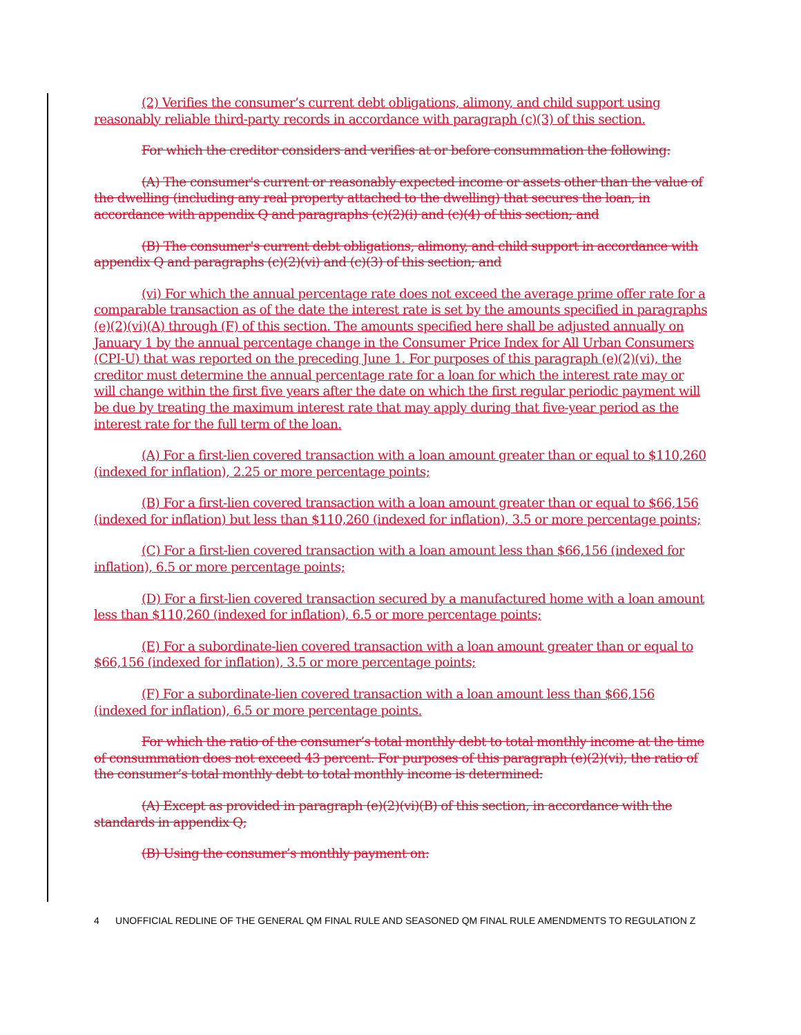(2) Verifies the consumer’s current debt obligations, alimony, and child support using reasonably reliable third-party records in accordance with paragraph (c)(3) of this section.
For which the creditor considers and verifies at or before consummation the following:
(A) The consumer's current or reasonably expected income or assets other than the value of the dwelling (including any real property attached to the dwelling) that secures the loan, in accordance with appendix Q and paragraphs (c)(2)(i) and (c)(4) of this section; and
(B) The consumer's current debt obligations, alimony, and child support in accordance with appendix Q and paragraphs (c)(2)(vi) and (c)(3) of this section; and
(vi) For which the annual percentage rate does not exceed the average prime offer rate for a comparable transaction as of the date the interest rate is set by the amounts specified in paragraphs (e)(2)(vi)(A) through (F) of this section. The amounts specified here shall be adjusted annually on January 1 by the annual percentage change in the Consumer Price Index for All Urban Consumers (CPI-U) that was reported on the preceding June 1. For purposes of this paragraph (e)(2)(vi), the creditor must determine the annual percentage rate for a loan for which the interest rate may or will change within the first five years after the date on which the first regular periodic payment will be due by treating the maximum interest rate that may apply during that five-year period as the interest rate for the full term of the loan.
(A) For a first-lien covered transaction with a loan amount greater than or equal to $110,260 (indexed for inflation), 2.25 or more percentage points;
(B) For a first-lien covered transaction with a loan amount greater than or equal to $66,156 (indexed for inflation) but less than $110,260 (indexed for inflation), 3.5 or more percentage points;
(C) For a first-lien covered transaction with a loan amount less than $66,156 (indexed for inflation), 6.5 or more percentage points;
(D) For a first-lien covered transaction secured by a manufactured home with a loan amount less than $110,260 (indexed for inflation), 6.5 or more percentage points;
(E) For a subordinate-lien covered transaction with a loan amount greater than or equal to $66,156 (indexed for inflation), 3.5 or more percentage points;
(F) For a subordinate-lien covered transaction with a loan amount less than $66,156 (indexed for inflation), 6.5 or more percentage points.
For which the ratio of the consumer’s total monthly debt to total monthly income at the time of consummation does not exceed 43 percent. For purposes of this paragraph (e)(2)(vi), the ratio of the consumer’s total monthly debt to total monthly income is determined:
(A) Except as provided in paragraph (e)(2)(vi)(B) of this section, in accordance with the standards in appendix Q;
(B) Using the consumer’s monthly payment on:
4 UNOFFICIAL REDLINE OF THE GENERAL QM FINAL RULE AND SEASONED QM FINAL RULE AMENDMENTS TO REGULATION Z